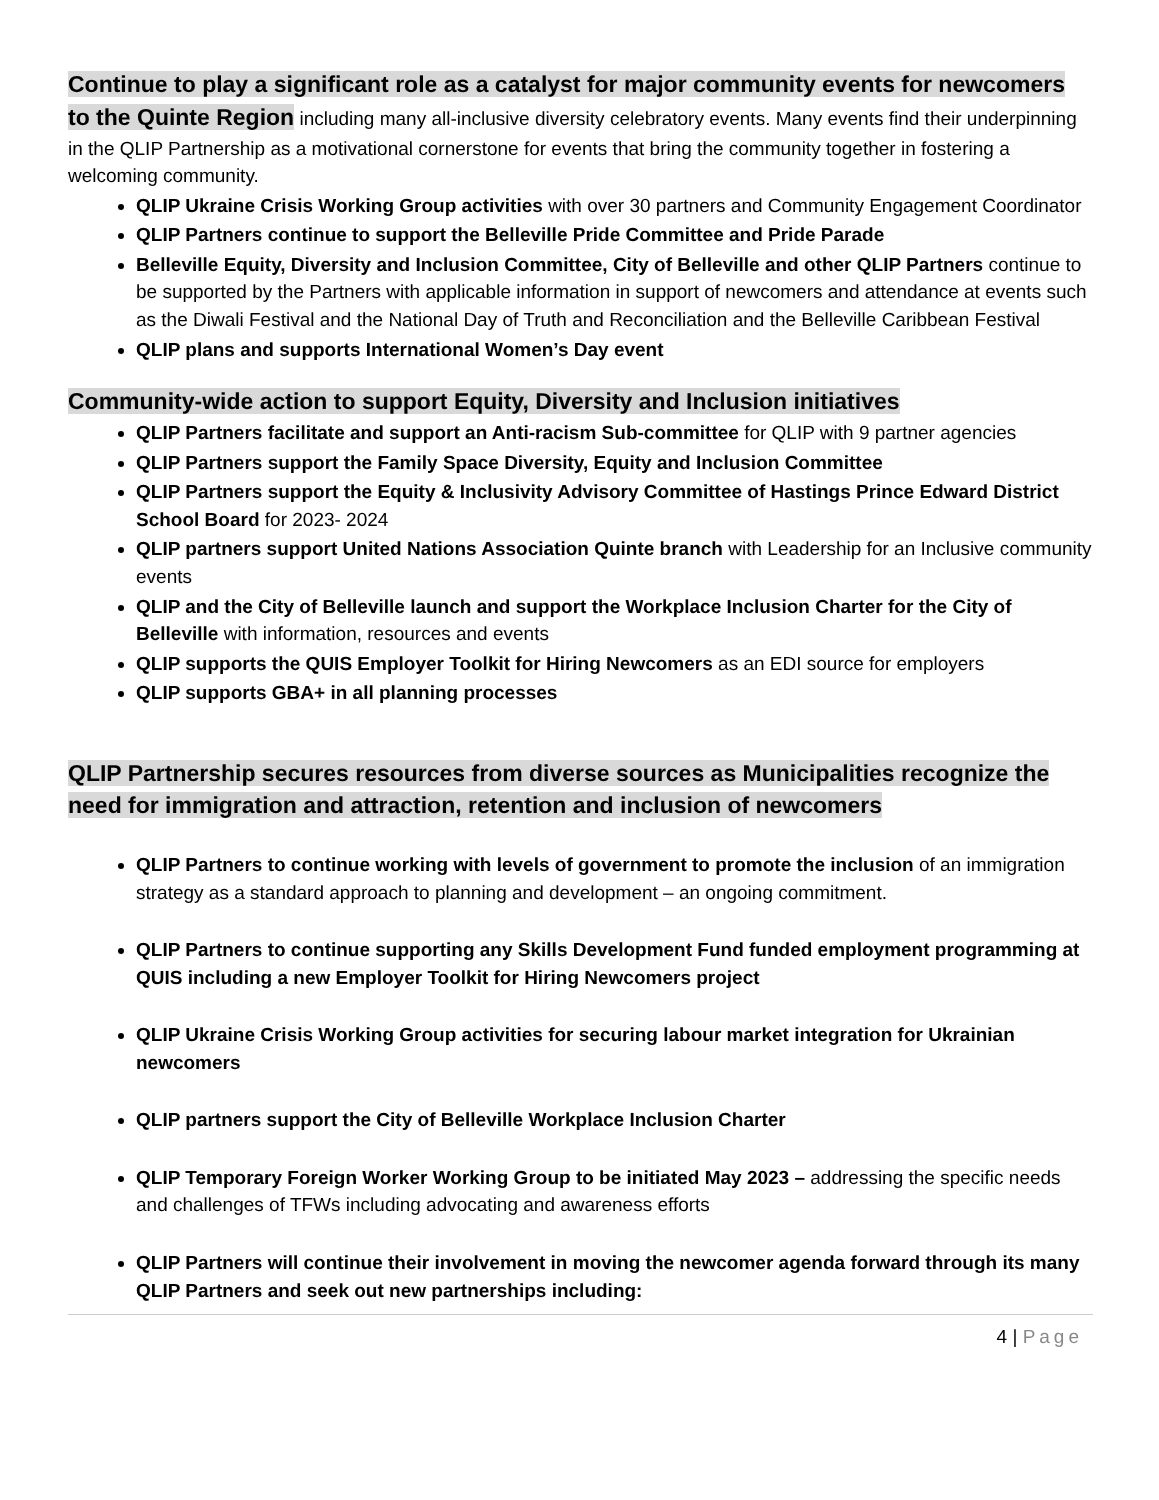Continue to play a significant role as a catalyst for major community events for newcomers to the Quinte Region including many all-inclusive diversity celebratory events. Many events find their underpinning in the QLIP Partnership as a motivational cornerstone for events that bring the community together in fostering a welcoming community.
QLIP Ukraine Crisis Working Group activities with over 30 partners and Community Engagement Coordinator
QLIP Partners continue to support the Belleville Pride Committee and Pride Parade
Belleville Equity, Diversity and Inclusion Committee, City of Belleville and other QLIP Partners continue to be supported by the Partners with applicable information in support of newcomers and attendance at events such as the Diwali Festival and the National Day of Truth and Reconciliation and the Belleville Caribbean Festival
QLIP plans and supports International Women’s Day event
Community-wide action to support Equity, Diversity and Inclusion initiatives
QLIP Partners facilitate and support an Anti-racism Sub-committee for QLIP with 9 partner agencies
QLIP Partners support the Family Space Diversity, Equity and Inclusion Committee
QLIP Partners support the Equity & Inclusivity Advisory Committee of Hastings Prince Edward District School Board for 2023- 2024
QLIP partners support United Nations Association Quinte branch with Leadership for an Inclusive community events
QLIP and the City of Belleville launch and support the Workplace Inclusion Charter for the City of Belleville with information, resources and events
QLIP supports the QUIS Employer Toolkit for Hiring Newcomers as an EDI source for employers
QLIP supports GBA+ in all planning processes
QLIP Partnership secures resources from diverse sources as Municipalities recognize the need for immigration and attraction, retention and inclusion of newcomers
QLIP Partners to continue working with levels of government to promote the inclusion of an immigration strategy as a standard approach to planning and development – an ongoing commitment.
QLIP Partners to continue supporting any Skills Development Fund funded employment programming at QUIS including a new Employer Toolkit for Hiring Newcomers project
QLIP Ukraine Crisis Working Group activities for securing labour market integration for Ukrainian newcomers
QLIP partners support the City of Belleville Workplace Inclusion Charter
QLIP Temporary Foreign Worker Working Group to be initiated May 2023 – addressing the specific needs and challenges of TFWs including advocating and awareness efforts
QLIP Partners will continue their involvement in moving the newcomer agenda forward through its many QLIP Partners and seek out new partnerships including:
4 | Page